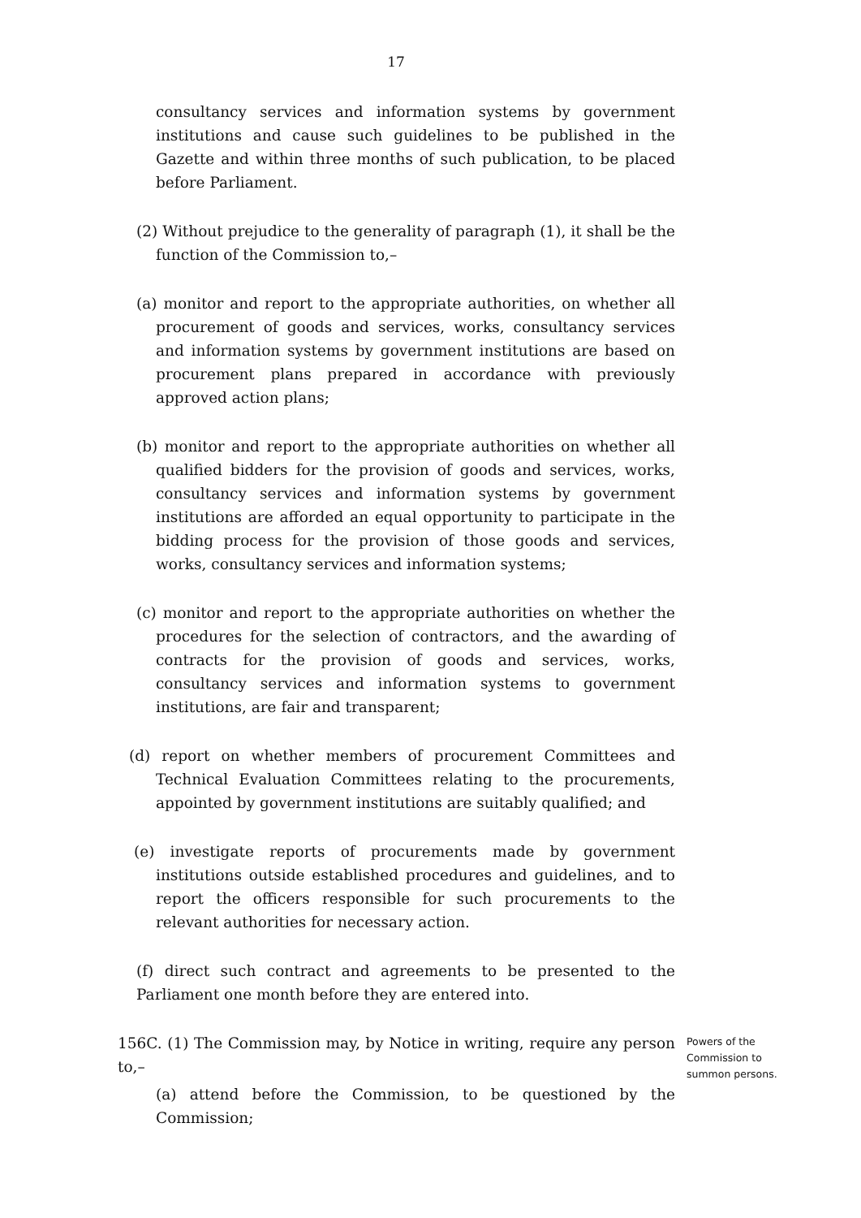17
consultancy services and information systems by government institutions and cause such guidelines to be published in the Gazette and within three months of such publication, to be placed before Parliament.
(2) Without prejudice to the generality of paragraph (1), it shall be the function of the Commission to,–
(a) monitor and report to the appropriate authorities, on whether all procurement of goods and services, works, consultancy services and information systems by government institutions are based on procurement plans prepared in accordance with previously approved action plans;
(b) monitor and report to the appropriate authorities on whether all qualified bidders for the provision of goods and services, works, consultancy services and information systems by government institutions are afforded an equal opportunity to participate in the bidding process for the provision of those goods and services, works, consultancy services and information systems;
(c) monitor and report to the appropriate authorities on whether the procedures for the selection of contractors, and the awarding of contracts for the provision of goods and services, works, consultancy services and information systems to government institutions, are fair and transparent;
(d) report on whether members of procurement Committees and Technical Evaluation Committees relating to the procurements, appointed by government institutions are suitably qualified; and
(e) investigate reports of procurements made by government institutions outside established procedures and guidelines, and to report the officers responsible for such procurements to the relevant authorities for necessary action.
(f) direct such contract and agreements to be presented to the Parliament one month before they are entered into.
156C. (1) The Commission may, by Notice in writing, require any person to,–
Powers of the
Commission to
summon persons.
(a) attend before the Commission, to be questioned by the Commission;